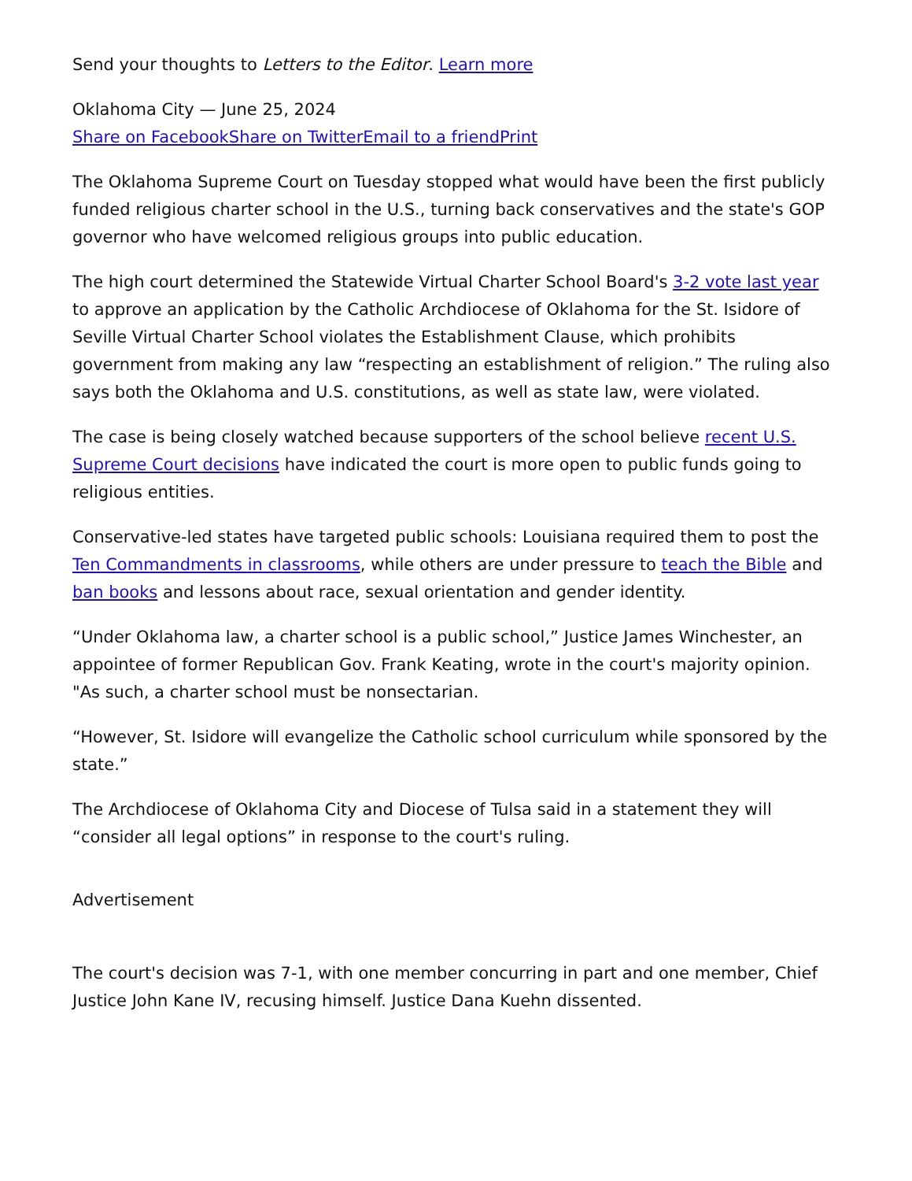Send your thoughts to Letters to the Editor. Learn more
Oklahoma City — June 25, 2024
Share on Facebook Share on Twitter Email to a friend Print
The Oklahoma Supreme Court on Tuesday stopped what would have been the first publicly funded religious charter school in the U.S., turning back conservatives and the state's GOP governor who have welcomed religious groups into public education.
The high court determined the Statewide Virtual Charter School Board's 3-2 vote last year to approve an application by the Catholic Archdiocese of Oklahoma for the St. Isidore of Seville Virtual Charter School violates the Establishment Clause, which prohibits government from making any law “respecting an establishment of religion.” The ruling also says both the Oklahoma and U.S. constitutions, as well as state law, were violated.
The case is being closely watched because supporters of the school believe recent U.S. Supreme Court decisions have indicated the court is more open to public funds going to religious entities.
Conservative-led states have targeted public schools: Louisiana required them to post the Ten Commandments in classrooms, while others are under pressure to teach the Bible and ban books and lessons about race, sexual orientation and gender identity.
“Under Oklahoma law, a charter school is a public school,” Justice James Winchester, an appointee of former Republican Gov. Frank Keating, wrote in the court's majority opinion. "As such, a charter school must be nonsectarian.
“However, St. Isidore will evangelize the Catholic school curriculum while sponsored by the state.”
The Archdiocese of Oklahoma City and Diocese of Tulsa said in a statement they will “consider all legal options” in response to the court's ruling.
Advertisement
The court's decision was 7-1, with one member concurring in part and one member, Chief Justice John Kane IV, recusing himself. Justice Dana Kuehn dissented.